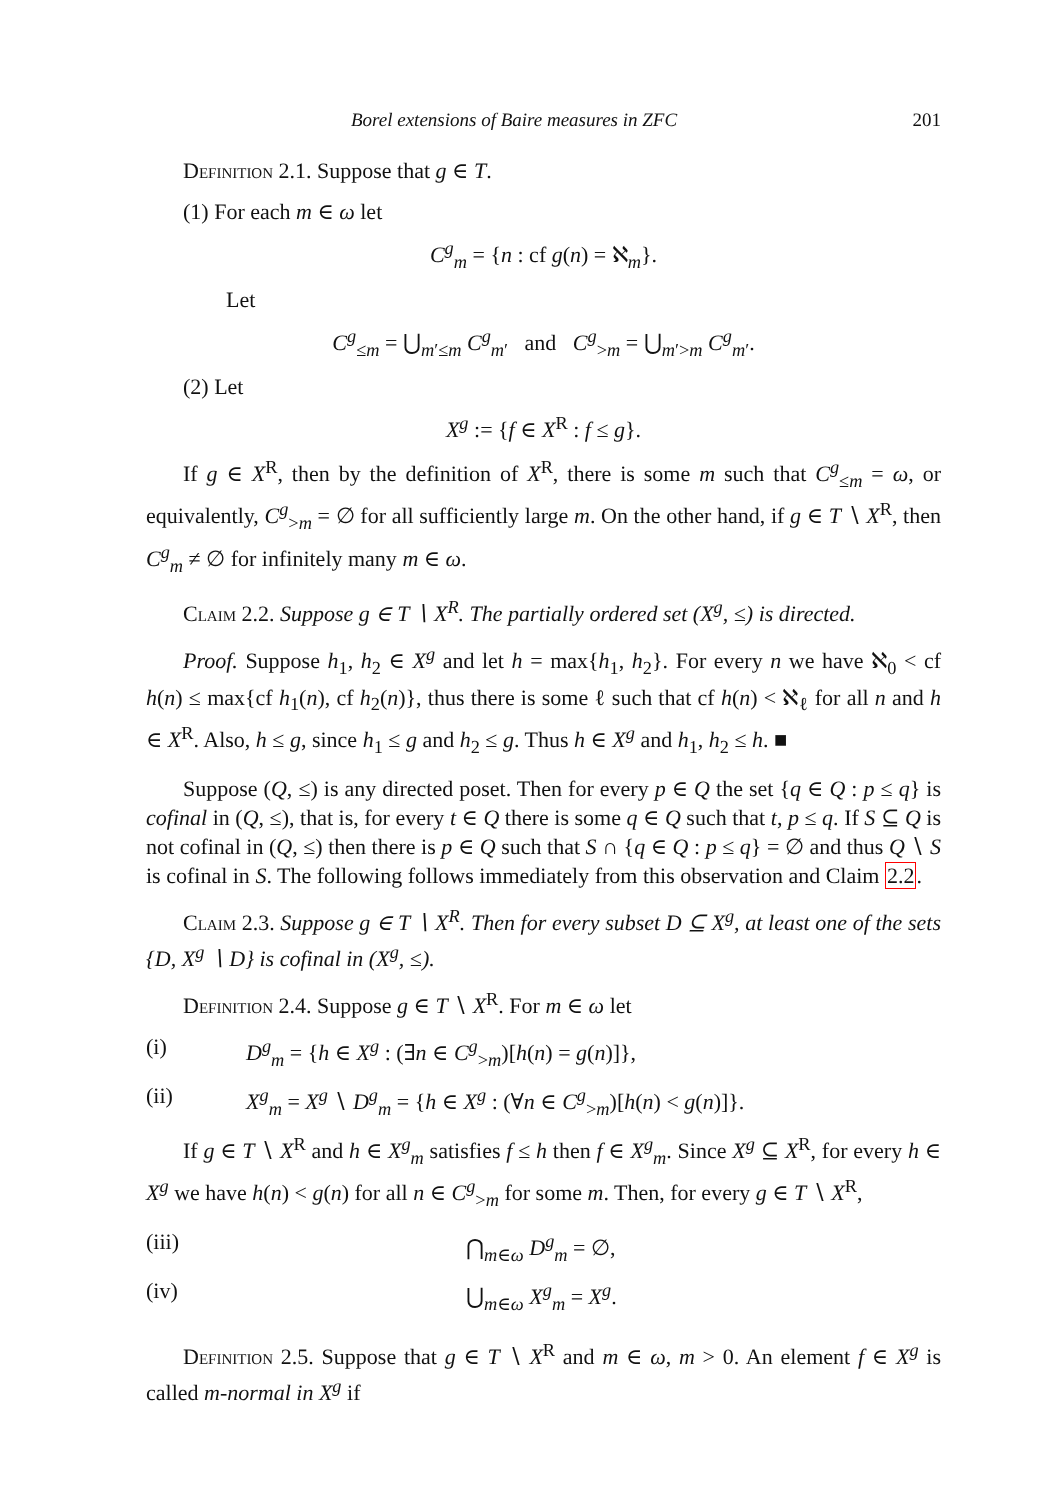Borel extensions of Baire measures in ZFC 201
Definition 2.1. Suppose that g ∈ T.
(1) For each m ∈ ω let
C<sup>g</sup><sub>m</sub> = {n : cf g(n) = ℵ<sub>m</sub>}.
Let
C<sup>g</sup><sub>≤m</sub> = ⋃<sub>m′≤m</sub> C<sup>g</sup><sub>m′</sub> and C<sup>g</sup><sub>>m</sub> = ⋃<sub>m′>m</sub> C<sup>g</sup><sub>m′</sub>.
(2) Let
X<sup>g</sup> := {f ∈ X<sup>R</sup> : f ≤ g}.
If g ∈ X<sup>R</sup>, then by the definition of X<sup>R</sup>, there is some m such that C<sup>g</sup><sub>≤m</sub> = ω, or equivalently, C<sup>g</sup><sub>>m</sub> = ∅ for all sufficiently large m. On the other hand, if g ∈ T ∖ X<sup>R</sup>, then C<sup>g</sup><sub>m</sub> ≠ ∅ for infinitely many m ∈ ω.
Claim 2.2. Suppose g ∈ T ∖ X<sup>R</sup>. The partially ordered set (X<sup>g</sup>, ≤) is directed.
Proof. Suppose h<sub>1</sub>, h<sub>2</sub> ∈ X<sup>g</sup> and let h = max{h<sub>1</sub>, h<sub>2</sub>}. For every n we have ℵ<sub>0</sub> < cf h(n) ≤ max{cf h<sub>1</sub>(n), cf h<sub>2</sub>(n)}, thus there is some ℓ such that cf h(n) < ℵ<sub>ℓ</sub> for all n and h ∈ X<sup>R</sup>. Also, h ≤ g, since h<sub>1</sub> ≤ g and h<sub>2</sub> ≤ g. Thus h ∈ X<sup>g</sup> and h<sub>1</sub>, h<sub>2</sub> ≤ h. ■
Suppose (Q, ≤) is any directed poset. Then for every p ∈ Q the set {q ∈ Q : p ≤ q} is cofinal in (Q, ≤), that is, for every t ∈ Q there is some q ∈ Q such that t, p ≤ q. If S ⊆ Q is not cofinal in (Q, ≤) then there is p ∈ Q such that S ∩ {q ∈ Q : p ≤ q} = ∅ and thus Q ∖ S is cofinal in S. The following follows immediately from this observation and Claim 2.2.
Claim 2.3. Suppose g ∈ T ∖ X<sup>R</sup>. Then for every subset D ⊆ X<sup>g</sup>, at least one of the sets {D, X<sup>g</sup> ∖ D} is cofinal in (X<sup>g</sup>, ≤).
Definition 2.4. Suppose g ∈ T ∖ X<sup>R</sup>. For m ∈ ω let
(i) D<sup>g</sup><sub>m</sub> = {h ∈ X<sup>g</sup> : (∃n ∈ C<sup>g</sup><sub>>m</sub>)[h(n) = g(n)]},
(ii) X<sup>g</sup><sub>m</sub> = X<sup>g</sup> ∖ D<sup>g</sup><sub>m</sub> = {h ∈ X<sup>g</sup> : (∀n ∈ C<sup>g</sup><sub>>m</sub>)[h(n) < g(n)]}.
If g ∈ T ∖ X<sup>R</sup> and h ∈ X<sup>g</sup><sub>m</sub> satisfies f ≤ h then f ∈ X<sup>g</sup><sub>m</sub>. Since X<sup>g</sup> ⊆ X<sup>R</sup>, for every h ∈ X<sup>g</sup> we have h(n) < g(n) for all n ∈ C<sup>g</sup><sub>>m</sub> for some m. Then, for every g ∈ T ∖ X<sup>R</sup>,
(iii) ⋂<sub>m∈ω</sub> D<sup>g</sup><sub>m</sub> = ∅,
(iv) ⋃<sub>m∈ω</sub> X<sup>g</sup><sub>m</sub> = X<sup>g</sup>.
Definition 2.5. Suppose that g ∈ T ∖ X<sup>R</sup> and m ∈ ω, m > 0. An element f ∈ X<sup>g</sup> is called m-normal in X<sup>g</sup> if